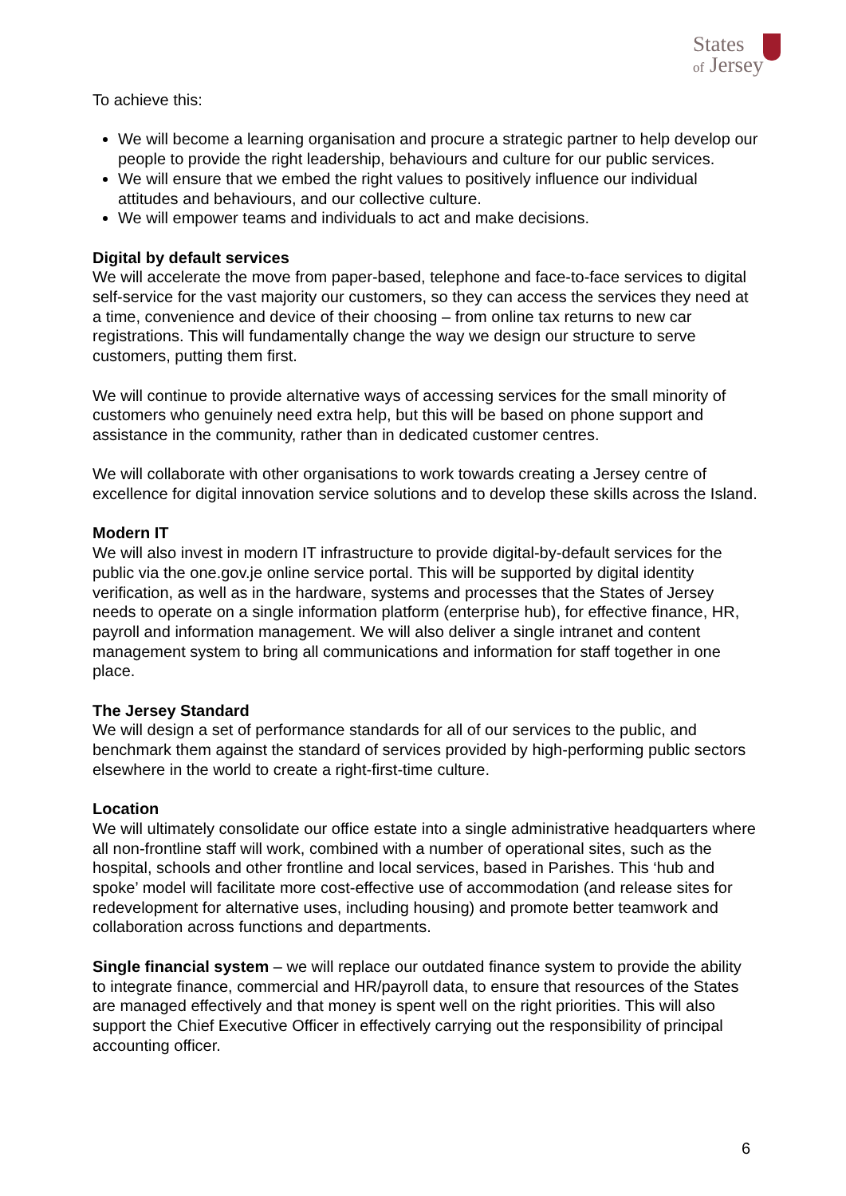States
of Jersey
To achieve this:
We will become a learning organisation and procure a strategic partner to help develop our people to provide the right leadership, behaviours and culture for our public services.
We will ensure that we embed the right values to positively influence our individual attitudes and behaviours, and our collective culture.
We will empower teams and individuals to act and make decisions.
Digital by default services
We will accelerate the move from paper-based, telephone and face-to-face services to digital self-service for the vast majority our customers, so they can access the services they need at a time, convenience and device of their choosing – from online tax returns to new car registrations. This will fundamentally change the way we design our structure to serve customers, putting them first.
We will continue to provide alternative ways of accessing services for the small minority of customers who genuinely need extra help, but this will be based on phone support and assistance in the community, rather than in dedicated customer centres.
We will collaborate with other organisations to work towards creating a Jersey centre of excellence for digital innovation service solutions and to develop these skills across the Island.
Modern IT
We will also invest in modern IT infrastructure to provide digital-by-default services for the public via the one.gov.je online service portal. This will be supported by digital identity verification, as well as in the hardware, systems and processes that the States of Jersey needs to operate on a single information platform (enterprise hub), for effective finance, HR, payroll and information management. We will also deliver a single intranet and content management system to bring all communications and information for staff together in one place.
The Jersey Standard
We will design a set of performance standards for all of our services to the public, and benchmark them against the standard of services provided by high-performing public sectors elsewhere in the world to create a right-first-time culture.
Location
We will ultimately consolidate our office estate into a single administrative headquarters where all non-frontline staff will work, combined with a number of operational sites, such as the hospital, schools and other frontline and local services, based in Parishes. This ‘hub and spoke’ model will facilitate more cost-effective use of accommodation (and release sites for redevelopment for alternative uses, including housing) and promote better teamwork and collaboration across functions and departments.
Single financial system – we will replace our outdated finance system to provide the ability to integrate finance, commercial and HR/payroll data, to ensure that resources of the States are managed effectively and that money is spent well on the right priorities. This will also support the Chief Executive Officer in effectively carrying out the responsibility of principal accounting officer.
6